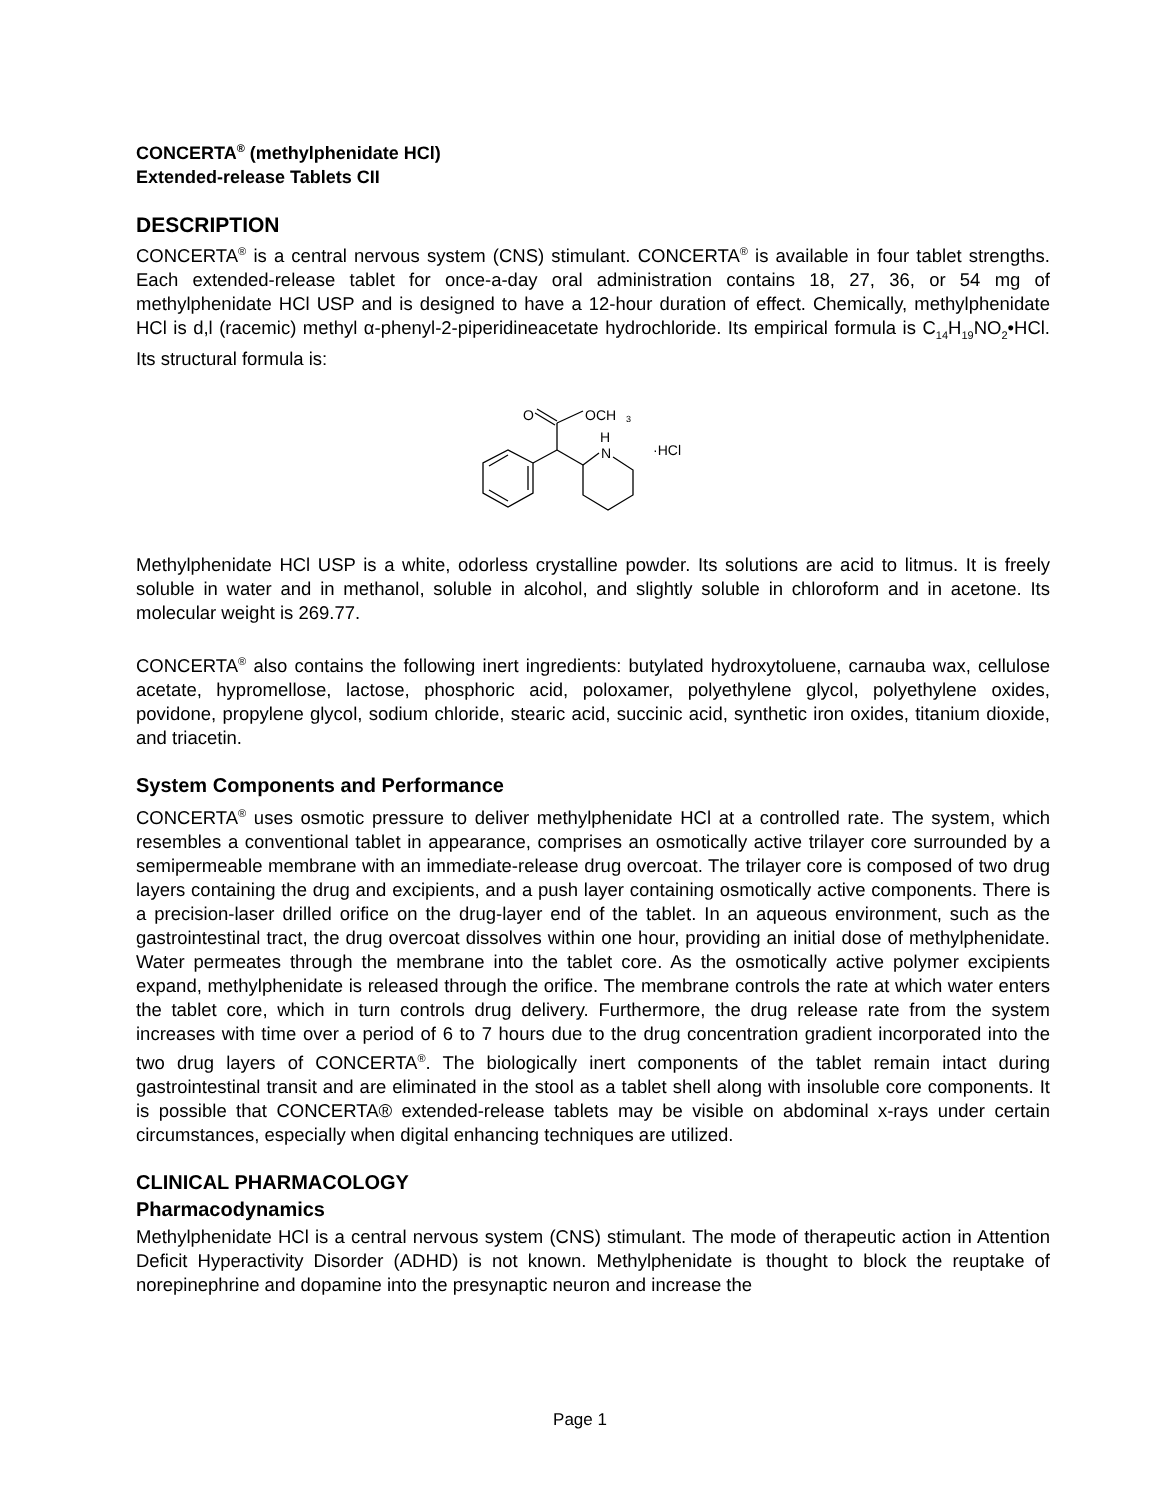CONCERTA<sup>®</sup> (methylphenidate HCl)
Extended-release Tablets CII
DESCRIPTION
CONCERTA<sup>®</sup> is a central nervous system (CNS) stimulant. CONCERTA<sup>®</sup> is available in four tablet strengths. Each extended-release tablet for once-a-day oral administration contains 18, 27, 36, or 54 mg of methylphenidate HCl USP and is designed to have a 12-hour duration of effect. Chemically, methylphenidate HCl is d,l (racemic) methyl α-phenyl-2-piperidineacetate hydrochloride. Its empirical formula is C<sub>14</sub>H<sub>19</sub>NO<sub>2</sub>•HCl. Its structural formula is:
O
OCH
3
H
N
·HCl
Methylphenidate HCl USP is a white, odorless crystalline powder. Its solutions are acid to litmus. It is freely soluble in water and in methanol, soluble in alcohol, and slightly soluble in chloroform and in acetone. Its molecular weight is 269.77.
CONCERTA<sup>®</sup> also contains the following inert ingredients: butylated hydroxytoluene, carnauba wax, cellulose acetate, hypromellose, lactose, phosphoric acid, poloxamer, polyethylene glycol, polyethylene oxides, povidone, propylene glycol, sodium chloride, stearic acid, succinic acid, synthetic iron oxides, titanium dioxide, and triacetin.
System Components and Performance
CONCERTA<sup>®</sup> uses osmotic pressure to deliver methylphenidate HCl at a controlled rate. The system, which resembles a conventional tablet in appearance, comprises an osmotically active trilayer core surrounded by a semipermeable membrane with an immediate-release drug overcoat. The trilayer core is composed of two drug layers containing the drug and excipients, and a push layer containing osmotically active components. There is a precision-laser drilled orifice on the drug-layer end of the tablet. In an aqueous environment, such as the gastrointestinal tract, the drug overcoat dissolves within one hour, providing an initial dose of methylphenidate. Water permeates through the membrane into the tablet core. As the osmotically active polymer excipients expand, methylphenidate is released through the orifice. The membrane controls the rate at which water enters the tablet core, which in turn controls drug delivery. Furthermore, the drug release rate from the system increases with time over a period of 6 to 7 hours due to the drug concentration gradient incorporated into the two drug layers of CONCERTA<sup>®</sup>. The biologically inert components of the tablet remain intact during gastrointestinal transit and are eliminated in the stool as a tablet shell along with insoluble core components. It is possible that CONCERTA® extended-release tablets may be visible on abdominal x-rays under certain circumstances, especially when digital enhancing techniques are utilized.
CLINICAL PHARMACOLOGY
Pharmacodynamics
Methylphenidate HCl is a central nervous system (CNS) stimulant. The mode of therapeutic action in Attention Deficit Hyperactivity Disorder (ADHD) is not known. Methylphenidate is thought to block the reuptake of norepinephrine and dopamine into the presynaptic neuron and increase the
Page 1